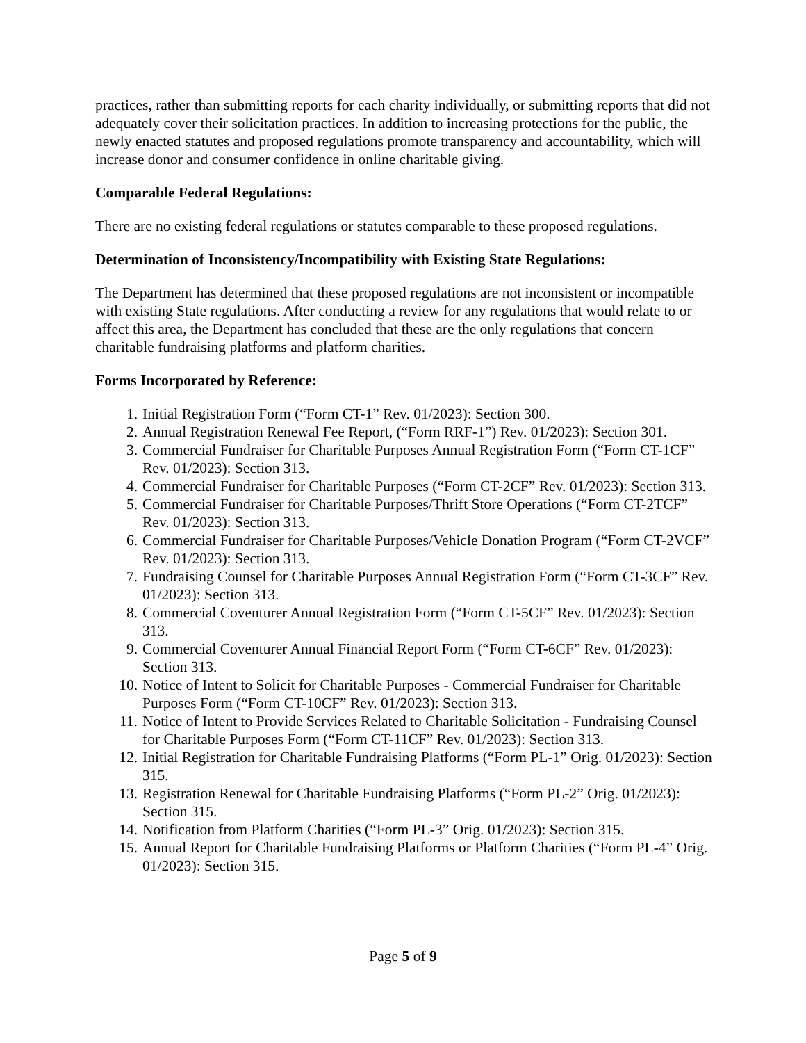practices, rather than submitting reports for each charity individually, or submitting reports that did not adequately cover their solicitation practices. In addition to increasing protections for the public, the newly enacted statutes and proposed regulations promote transparency and accountability, which will increase donor and consumer confidence in online charitable giving.
Comparable Federal Regulations:
There are no existing federal regulations or statutes comparable to these proposed regulations.
Determination of Inconsistency/Incompatibility with Existing State Regulations:
The Department has determined that these proposed regulations are not inconsistent or incompatible with existing State regulations. After conducting a review for any regulations that would relate to or affect this area, the Department has concluded that these are the only regulations that concern charitable fundraising platforms and platform charities.
Forms Incorporated by Reference:
1. Initial Registration Form (“Form CT-1” Rev. 01/2023): Section 300.
2. Annual Registration Renewal Fee Report, (“Form RRF-1”) Rev. 01/2023): Section 301.
3. Commercial Fundraiser for Charitable Purposes Annual Registration Form (“Form CT-1CF” Rev. 01/2023): Section 313.
4. Commercial Fundraiser for Charitable Purposes (“Form CT-2CF” Rev. 01/2023): Section 313.
5. Commercial Fundraiser for Charitable Purposes/Thrift Store Operations (“Form CT-2TCF” Rev. 01/2023): Section 313.
6. Commercial Fundraiser for Charitable Purposes/Vehicle Donation Program (“Form CT-2VCF” Rev. 01/2023): Section 313.
7. Fundraising Counsel for Charitable Purposes Annual Registration Form (“Form CT-3CF” Rev. 01/2023): Section 313.
8. Commercial Coventurer Annual Registration Form (“Form CT-5CF” Rev. 01/2023): Section 313.
9. Commercial Coventurer Annual Financial Report Form (“Form CT-6CF” Rev. 01/2023): Section 313.
10. Notice of Intent to Solicit for Charitable Purposes - Commercial Fundraiser for Charitable Purposes Form (“Form CT-10CF” Rev. 01/2023): Section 313.
11. Notice of Intent to Provide Services Related to Charitable Solicitation - Fundraising Counsel for Charitable Purposes Form (“Form CT-11CF” Rev. 01/2023): Section 313.
12. Initial Registration for Charitable Fundraising Platforms (“Form PL-1” Orig. 01/2023): Section 315.
13. Registration Renewal for Charitable Fundraising Platforms (“Form PL-2” Orig. 01/2023): Section 315.
14. Notification from Platform Charities (“Form PL-3” Orig. 01/2023): Section 315.
15. Annual Report for Charitable Fundraising Platforms or Platform Charities (“Form PL-4” Orig. 01/2023): Section 315.
Page 5 of 9